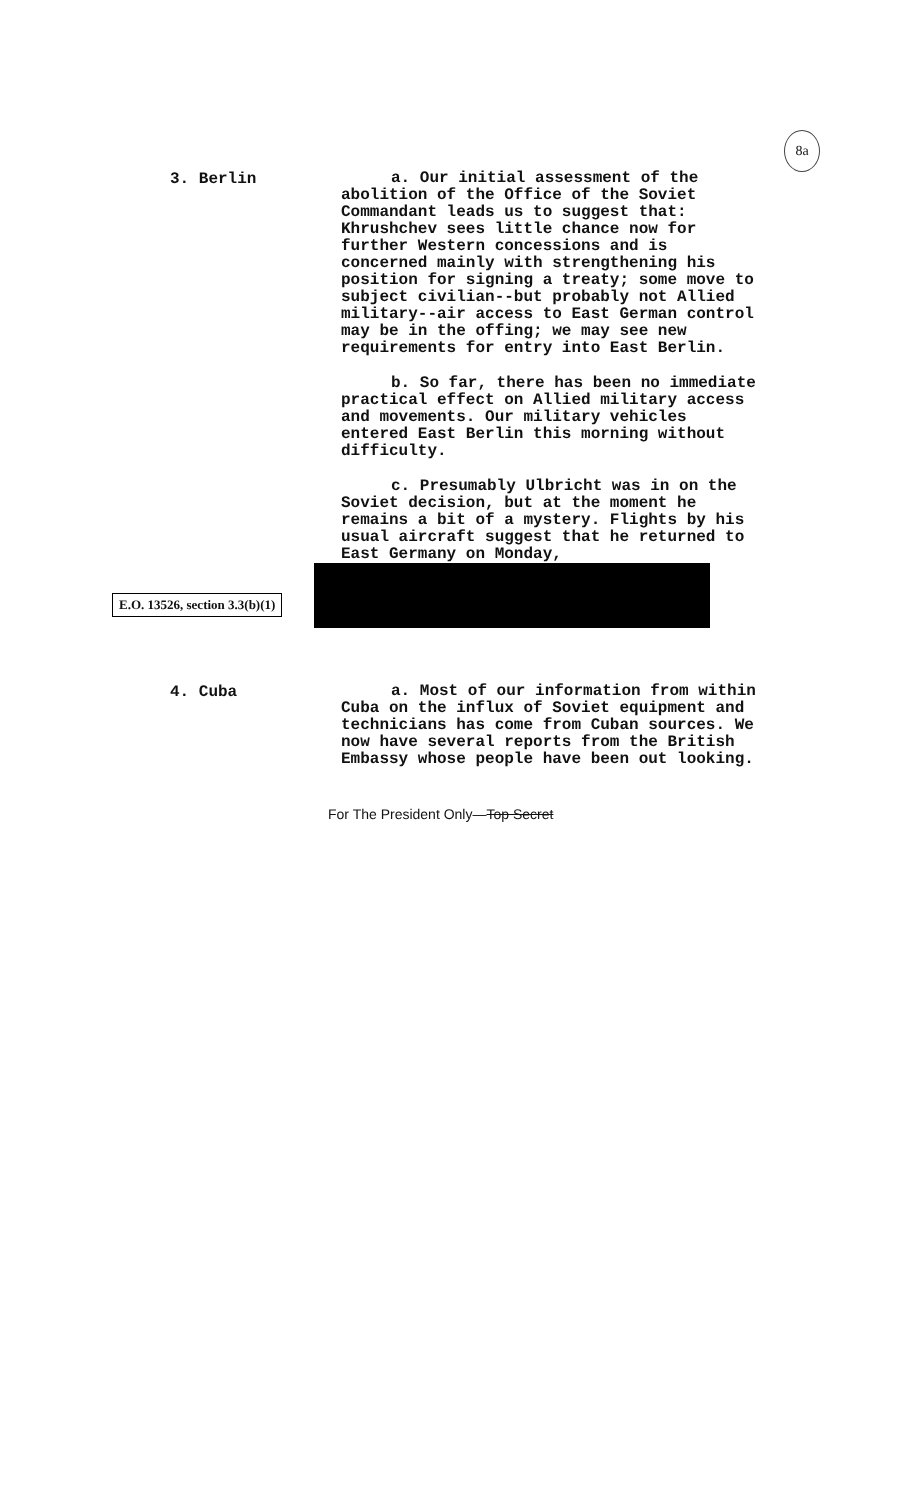8a
3. Berlin
a. Our initial assessment of the abolition of the Office of the Soviet Commandant leads us to suggest that: Khrushchev sees little chance now for further Western concessions and is concerned mainly with strengthening his position for signing a treaty; some move to subject civilian--but probably not Allied military--air access to East German control may be in the offing; we may see new requirements for entry into East Berlin.
b. So far, there has been no immediate practical effect on Allied military access and movements. Our military vehicles entered East Berlin this morning without difficulty.
c. Presumably Ulbricht was in on the Soviet decision, but at the moment he remains a bit of a mystery. Flights by his usual aircraft suggest that he returned to East Germany on Monday,
E.O. 13526, section 3.3(b)(1)
4. Cuba
a. Most of our information from within Cuba on the influx of Soviet equipment and technicians has come from Cuban sources. We now have several reports from the British Embassy whose people have been out looking.
For The President Only—Top Secret